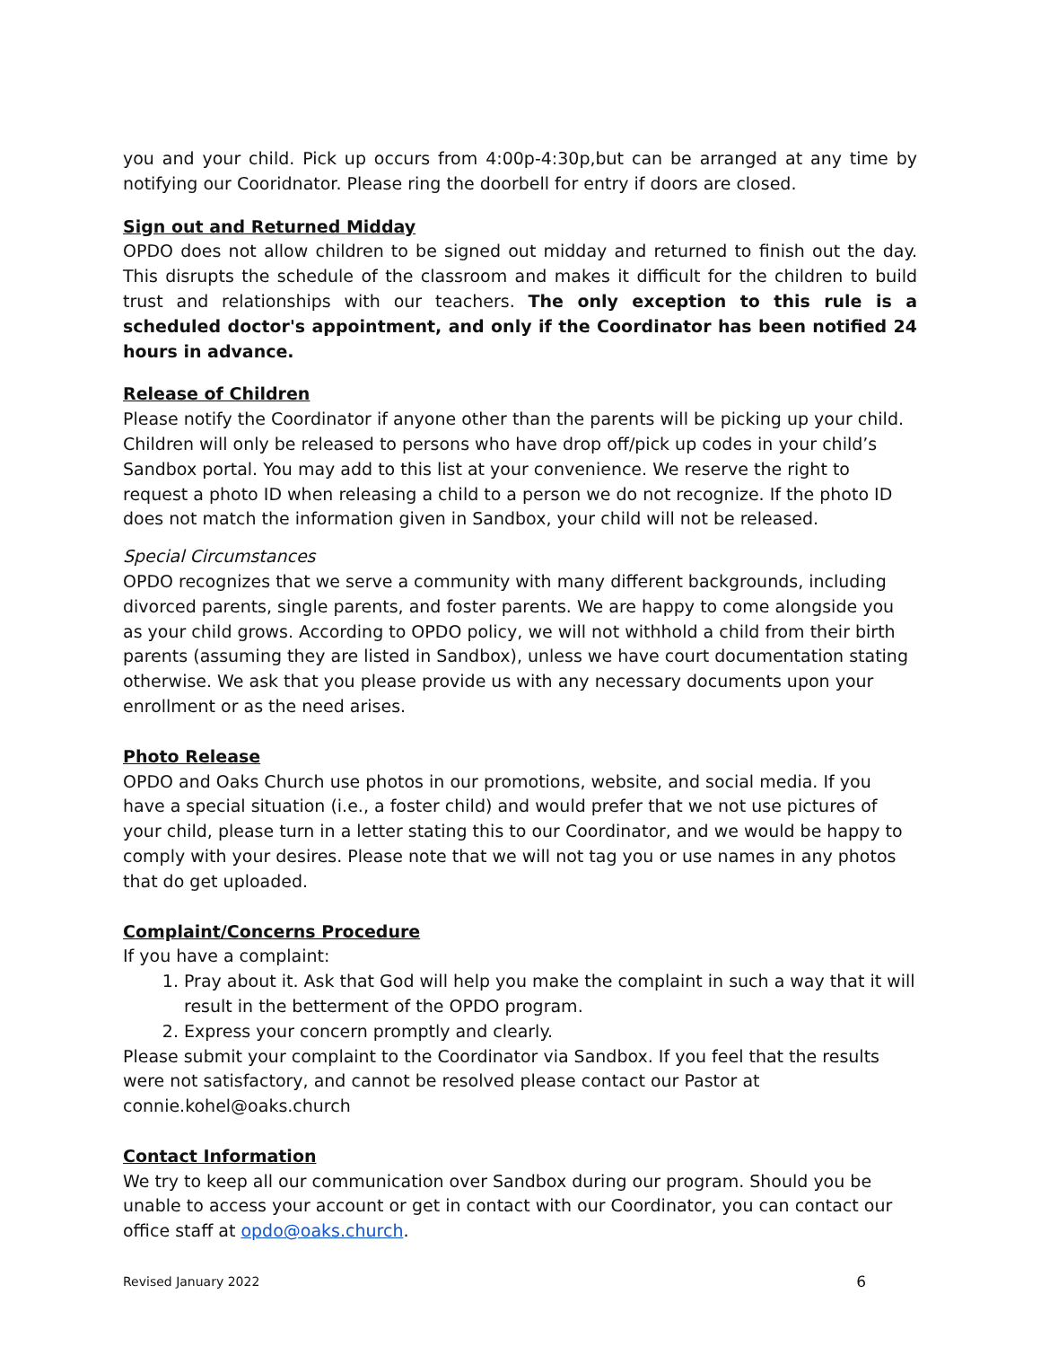you and your child. Pick up occurs from 4:00p-4:30p,but can be arranged at any time by notifying our Cooridnator. Please ring the doorbell for entry if doors are closed.
Sign out and Returned Midday
OPDO does not allow children to be signed out midday and returned to finish out the day. This disrupts the schedule of the classroom and makes it difficult for the children to build trust and relationships with our teachers. The only exception to this rule is a scheduled doctor's appointment, and only if the Coordinator has been notified 24 hours in advance.
Release of Children
Please notify the Coordinator if anyone other than the parents will be picking up your child. Children will only be released to persons who have drop off/pick up codes in your child’s Sandbox portal. You may add to this list at your convenience. We reserve the right to request a photo ID when releasing a child to a person we do not recognize. If the photo ID does not match the information given in Sandbox, your child will not be released.
Special Circumstances
OPDO recognizes that we serve a community with many different backgrounds, including divorced parents, single parents, and foster parents. We are happy to come alongside you as your child grows. According to OPDO policy, we will not withhold a child from their birth parents (assuming they are listed in Sandbox), unless we have court documentation stating otherwise. We ask that you please provide us with any necessary documents upon your enrollment or as the need arises.
Photo Release
OPDO and Oaks Church use photos in our promotions, website, and social media. If you have a special situation (i.e., a foster child) and would prefer that we not use pictures of your child, please turn in a letter stating this to our Coordinator, and we would be happy to comply with your desires. Please note that we will not tag you or use names in any photos that do get uploaded.
Complaint/Concerns Procedure
If you have a complaint:
1. Pray about it. Ask that God will help you make the complaint in such a way that it will result in the betterment of the OPDO program.
2. Express your concern promptly and clearly.
Please submit your complaint to the Coordinator via Sandbox. If you feel that the results were not satisfactory, and cannot be resolved please contact our Pastor at connie.kohel@oaks.church
Contact Information
We try to keep all our communication over Sandbox during our program. Should you be unable to access your account or get in contact with our Coordinator, you can contact our office staff at opdo@oaks.church.
Revised January 2022 6